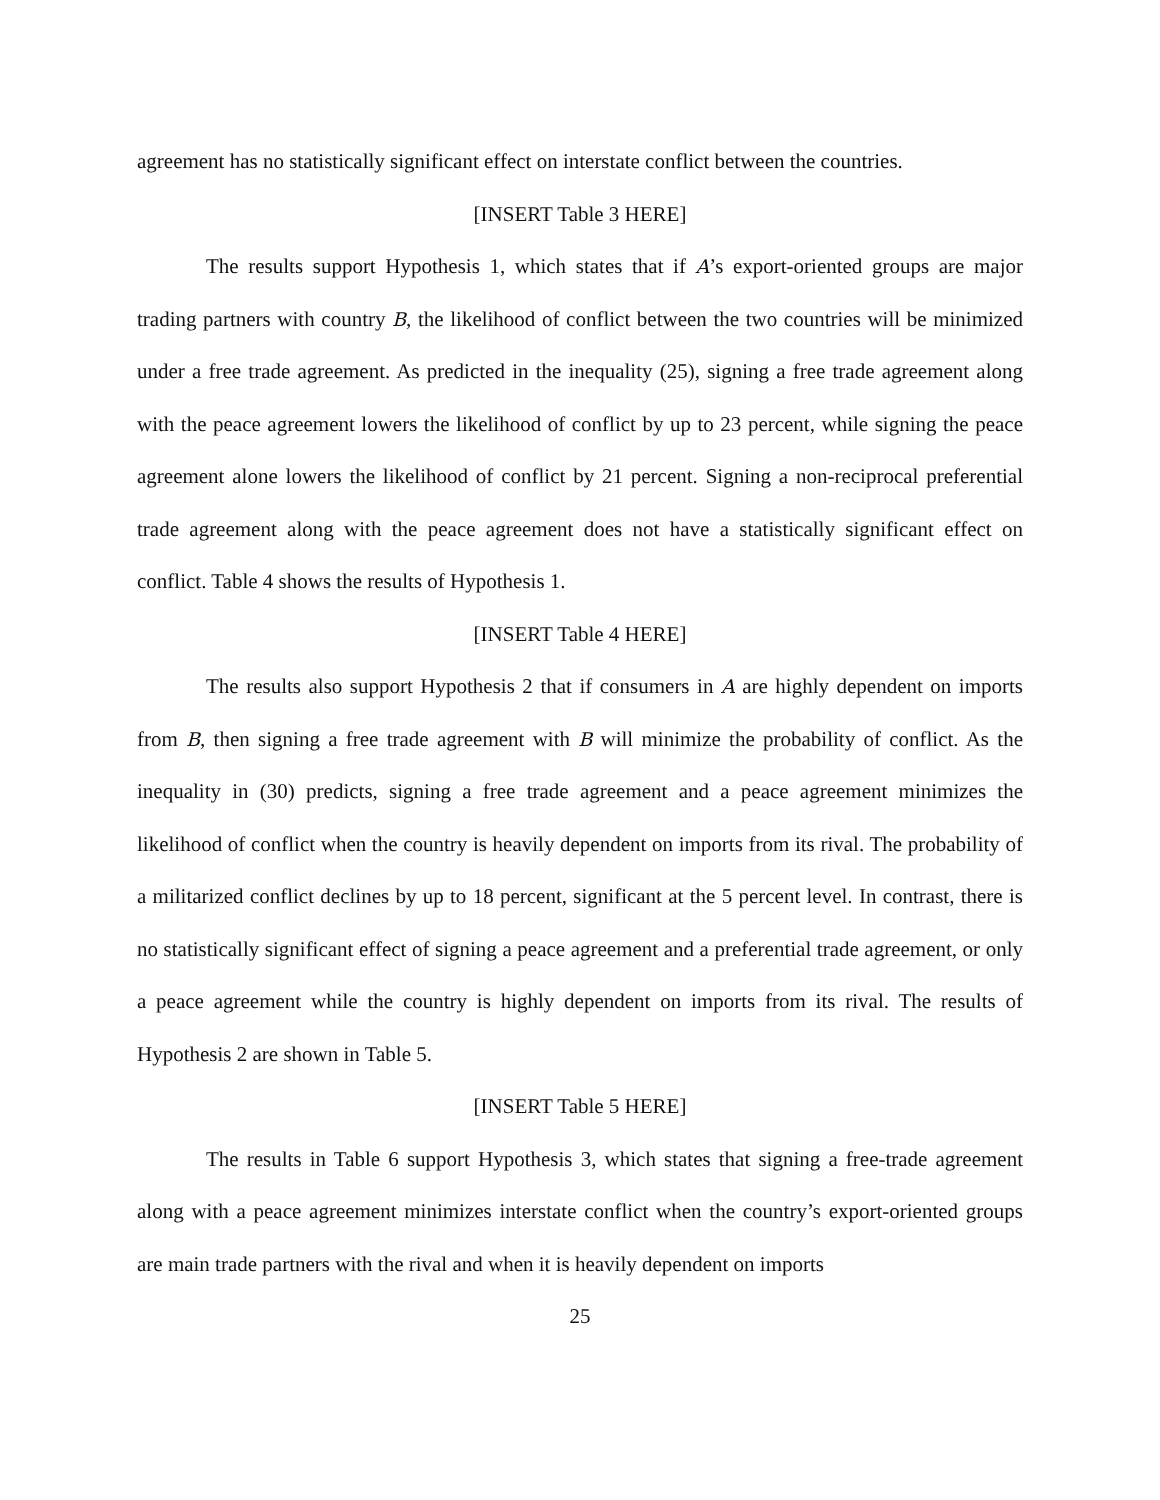agreement has no statistically significant effect on interstate conflict between the countries.
[INSERT Table 3 HERE]
The results support Hypothesis 1, which states that if A’s export-oriented groups are major trading partners with country B, the likelihood of conflict between the two countries will be minimized under a free trade agreement. As predicted in the inequality (25), signing a free trade agreement along with the peace agreement lowers the likelihood of conflict by up to 23 percent, while signing the peace agreement alone lowers the likelihood of conflict by 21 percent. Signing a non-reciprocal preferential trade agreement along with the peace agreement does not have a statistically significant effect on conflict. Table 4 shows the results of Hypothesis 1.
[INSERT Table 4 HERE]
The results also support Hypothesis 2 that if consumers in A are highly dependent on imports from B, then signing a free trade agreement with B will minimize the probability of conflict. As the inequality in (30) predicts, signing a free trade agreement and a peace agreement minimizes the likelihood of conflict when the country is heavily dependent on imports from its rival. The probability of a militarized conflict declines by up to 18 percent, significant at the 5 percent level. In contrast, there is no statistically significant effect of signing a peace agreement and a preferential trade agreement, or only a peace agreement while the country is highly dependent on imports from its rival. The results of Hypothesis 2 are shown in Table 5.
[INSERT Table 5 HERE]
The results in Table 6 support Hypothesis 3, which states that signing a free-trade agreement along with a peace agreement minimizes interstate conflict when the country’s export-oriented groups are main trade partners with the rival and when it is heavily dependent on imports
25